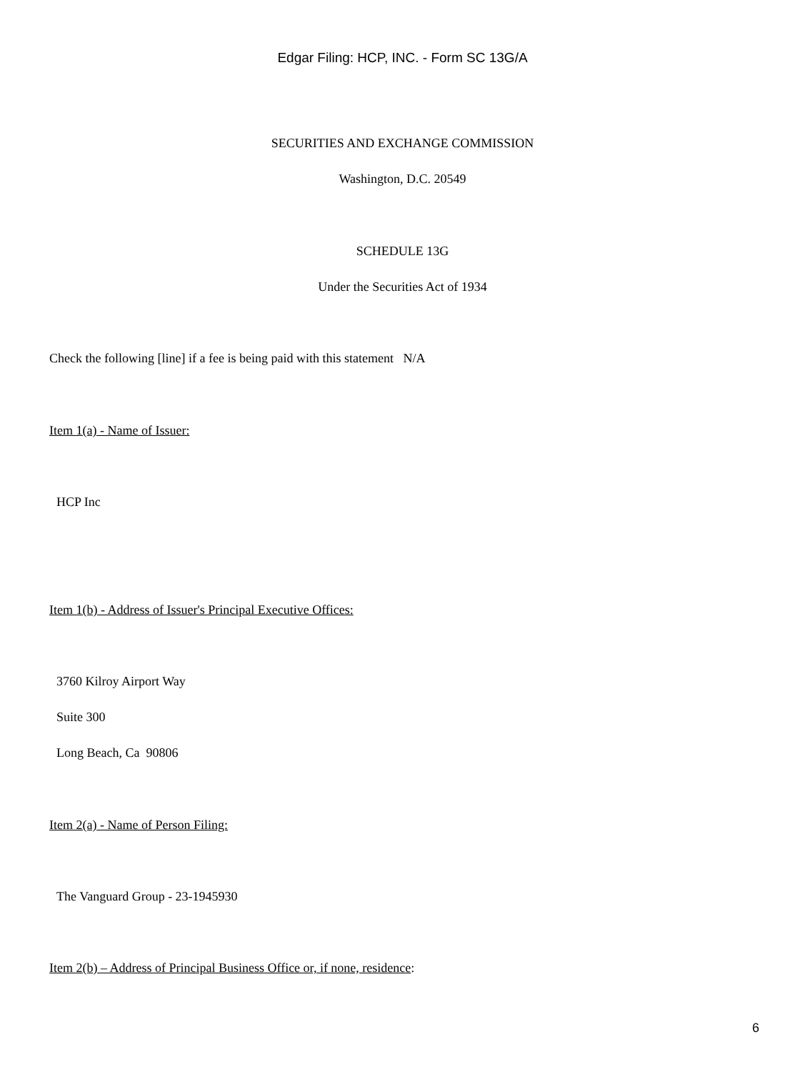Edgar Filing: HCP, INC. - Form SC 13G/A
SECURITIES AND EXCHANGE COMMISSION
Washington, D.C. 20549
SCHEDULE 13G
Under the Securities Act of 1934
Check the following [line] if a fee is being paid with this statement N/A
Item 1(a) - Name of Issuer:
HCP Inc
Item 1(b) - Address of Issuer's Principal Executive Offices:
3760 Kilroy Airport Way
Suite 300
Long Beach, Ca 90806
Item 2(a) - Name of Person Filing:
The Vanguard Group - 23-1945930
Item 2(b) – Address of Principal Business Office or, if none, residence:
6